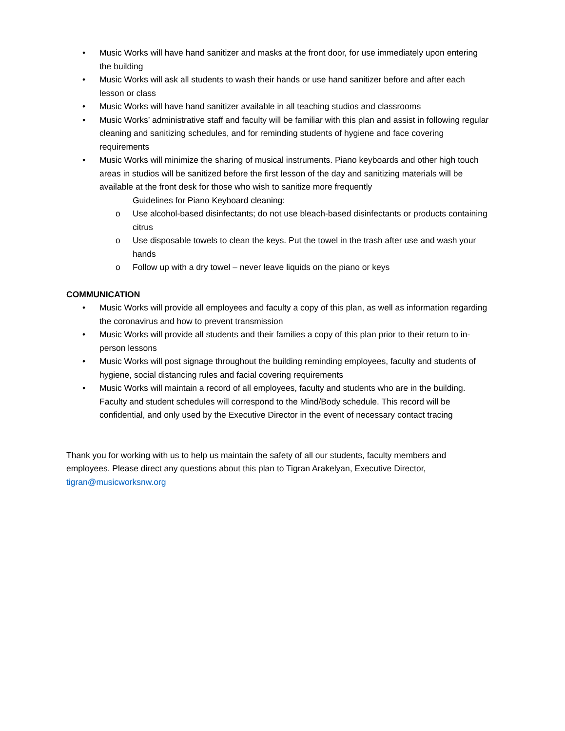• Music Works will have hand sanitizer and masks at the front door, for use immediately upon entering the building
• Music Works will ask all students to wash their hands or use hand sanitizer before and after each lesson or class
• Music Works will have hand sanitizer available in all teaching studios and classrooms
• Music Works’ administrative staff and faculty will be familiar with this plan and assist in following regular cleaning and sanitizing schedules, and for reminding students of hygiene and face covering requirements
• Music Works will minimize the sharing of musical instruments. Piano keyboards and other high touch areas in studios will be sanitized before the first lesson of the day and sanitizing materials will be available at the front desk for those who wish to sanitize more frequently
Guidelines for Piano Keyboard cleaning:
o Use alcohol-based disinfectants; do not use bleach-based disinfectants or products containing citrus
o Use disposable towels to clean the keys. Put the towel in the trash after use and wash your hands
o Follow up with a dry towel – never leave liquids on the piano or keys
COMMUNICATION
• Music Works will provide all employees and faculty a copy of this plan, as well as information regarding the coronavirus and how to prevent transmission
• Music Works will provide all students and their families a copy of this plan prior to their return to in-person lessons
• Music Works will post signage throughout the building reminding employees, faculty and students of hygiene, social distancing rules and facial covering requirements
• Music Works will maintain a record of all employees, faculty and students who are in the building. Faculty and student schedules will correspond to the Mind/Body schedule. This record will be confidential, and only used by the Executive Director in the event of necessary contact tracing
Thank you for working with us to help us maintain the safety of all our students, faculty members and employees. Please direct any questions about this plan to Tigran Arakelyan, Executive Director, tigran@musicworksnw.org